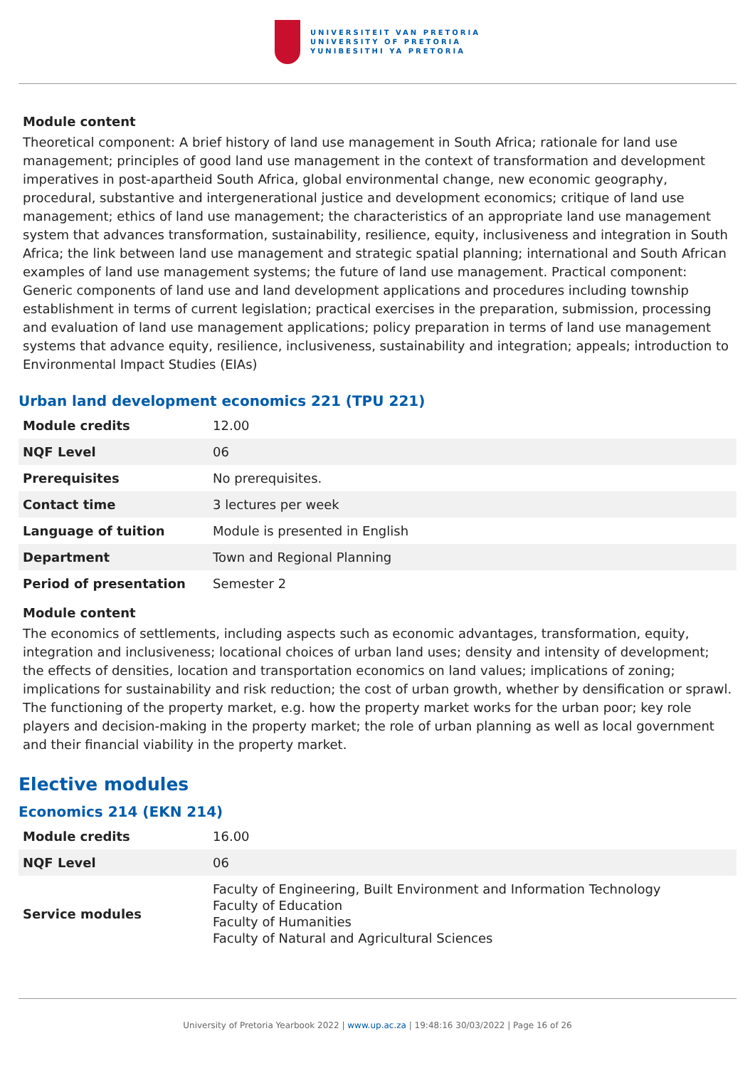UNIVERSITEIT VAN PRETORIA
UNIVERSITY OF PRETORIA
YUNIBESITHI YA PRETORIA
Module content
Theoretical component: A brief history of land use management in South Africa; rationale for land use management; principles of good land use management in the context of transformation and development imperatives in post-apartheid South Africa, global environmental change, new economic geography, procedural, substantive and intergenerational justice and development economics; critique of land use management; ethics of land use management; the characteristics of an appropriate land use management system that advances transformation, sustainability, resilience, equity, inclusiveness and integration in South Africa; the link between land use management and strategic spatial planning; international and South African examples of land use management systems; the future of land use management. Practical component: Generic components of land use and land development applications and procedures including township establishment in terms of current legislation; practical exercises in the preparation, submission, processing and evaluation of land use management applications; policy preparation in terms of land use management systems that advance equity, resilience, inclusiveness, sustainability and integration; appeals; introduction to Environmental Impact Studies (EIAs)
Urban land development economics 221 (TPU 221)
| Module credits | 12.00 |
| NQF Level | 06 |
| Prerequisites | No prerequisites. |
| Contact time | 3 lectures per week |
| Language of tuition | Module is presented in English |
| Department | Town and Regional Planning |
| Period of presentation | Semester 2 |
Module content
The economics of settlements, including aspects such as economic advantages, transformation, equity, integration and inclusiveness; locational choices of urban land uses; density and intensity of development; the effects of densities, location and transportation economics on land values; implications of zoning; implications for sustainability and risk reduction; the cost of urban growth, whether by densification or sprawl. The functioning of the property market, e.g. how the property market works for the urban poor; key role players and decision-making in the property market; the role of urban planning as well as local government and their financial viability in the property market.
Elective modules
Economics 214 (EKN 214)
| Module credits | 16.00 |
| NQF Level | 06 |
| Service modules | Faculty of Engineering, Built Environment and Information Technology Faculty of Education Faculty of Humanities Faculty of Natural and Agricultural Sciences |
University of Pretoria Yearbook 2022 | www.up.ac.za | 19:48:16 30/03/2022 | Page 16 of 26